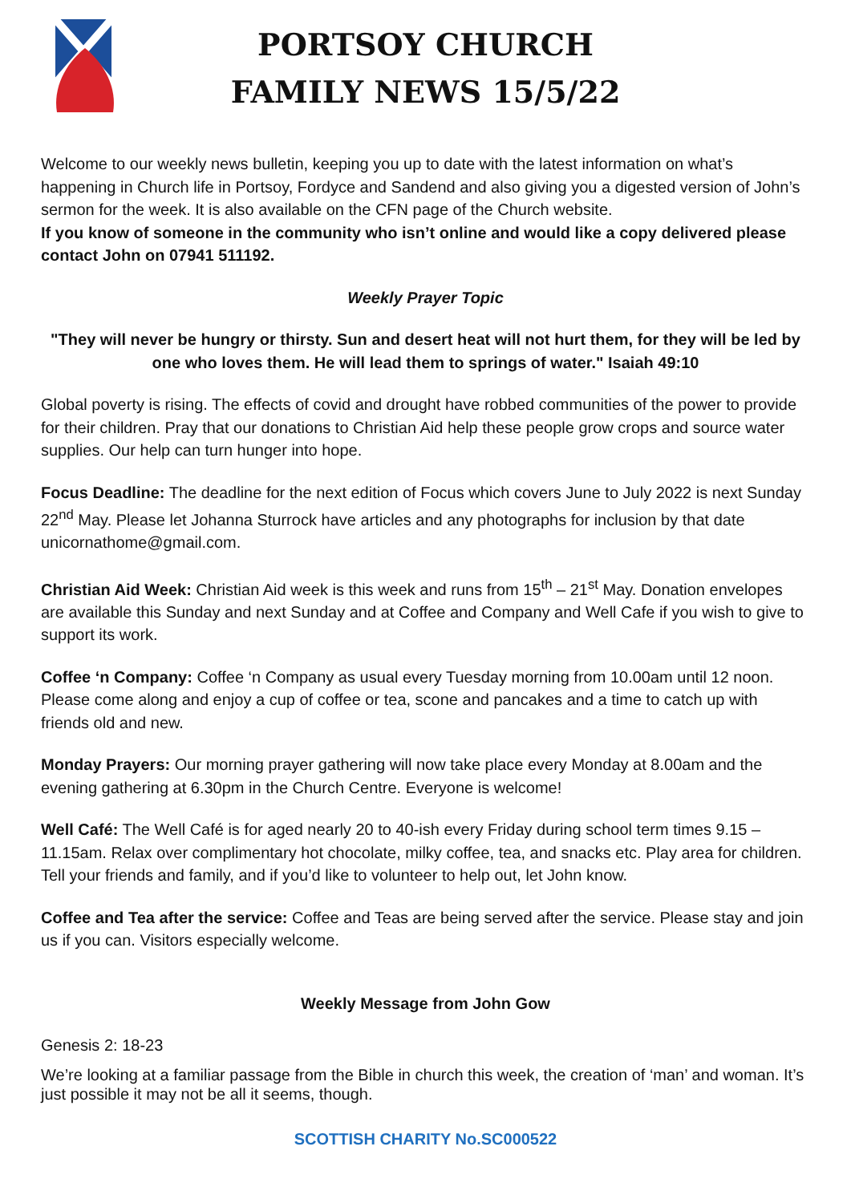PORTSOY CHURCH
FAMILY NEWS 15/5/22
Welcome to our weekly news bulletin, keeping you up to date with the latest information on what’s happening in Church life in Portsoy, Fordyce and Sandend and also giving you a digested version of John’s sermon for the week. It is also available on the CFN page of the Church website.
If you know of someone in the community who isn’t online and would like a copy delivered please contact John on 07941 511192.
Weekly Prayer Topic
"They will never be hungry or thirsty. Sun and desert heat will not hurt them, for they will be led by one who loves them. He will lead them to springs of water." Isaiah 49:10
Global poverty is rising. The effects of covid and drought have robbed communities of the power to provide for their children. Pray that our donations to Christian Aid help these people grow crops and source water supplies. Our help can turn hunger into hope.
Focus Deadline: The deadline for the next edition of Focus which covers June to July 2022 is next Sunday 22<sup>nd</sup> May. Please let Johanna Sturrock have articles and any photographs for inclusion by that date unicornathome@gmail.com.
Christian Aid Week: Christian Aid week is this week and runs from 15<sup>th</sup> – 21<sup>st</sup> May. Donation envelopes are available this Sunday and next Sunday and at Coffee and Company and Well Cafe if you wish to give to support its work.
Coffee ‘n Company: Coffee ‘n Company as usual every Tuesday morning from 10.00am until 12 noon. Please come along and enjoy a cup of coffee or tea, scone and pancakes and a time to catch up with friends old and new.
Monday Prayers: Our morning prayer gathering will now take place every Monday at 8.00am and the evening gathering at 6.30pm in the Church Centre. Everyone is welcome!
Well Café: The Well Café is for aged nearly 20 to 40-ish every Friday during school term times 9.15 – 11.15am. Relax over complimentary hot chocolate, milky coffee, tea, and snacks etc. Play area for children. Tell your friends and family, and if you’d like to volunteer to help out, let John know.
Coffee and Tea after the service: Coffee and Teas are being served after the service. Please stay and join us if you can. Visitors especially welcome.
Weekly Message from John Gow
Genesis 2: 18-23
We’re looking at a familiar passage from the Bible in church this week, the creation of ‘man’ and woman. It’s just possible it may not be all it seems, though.
SCOTTISH CHARITY No.SC000522